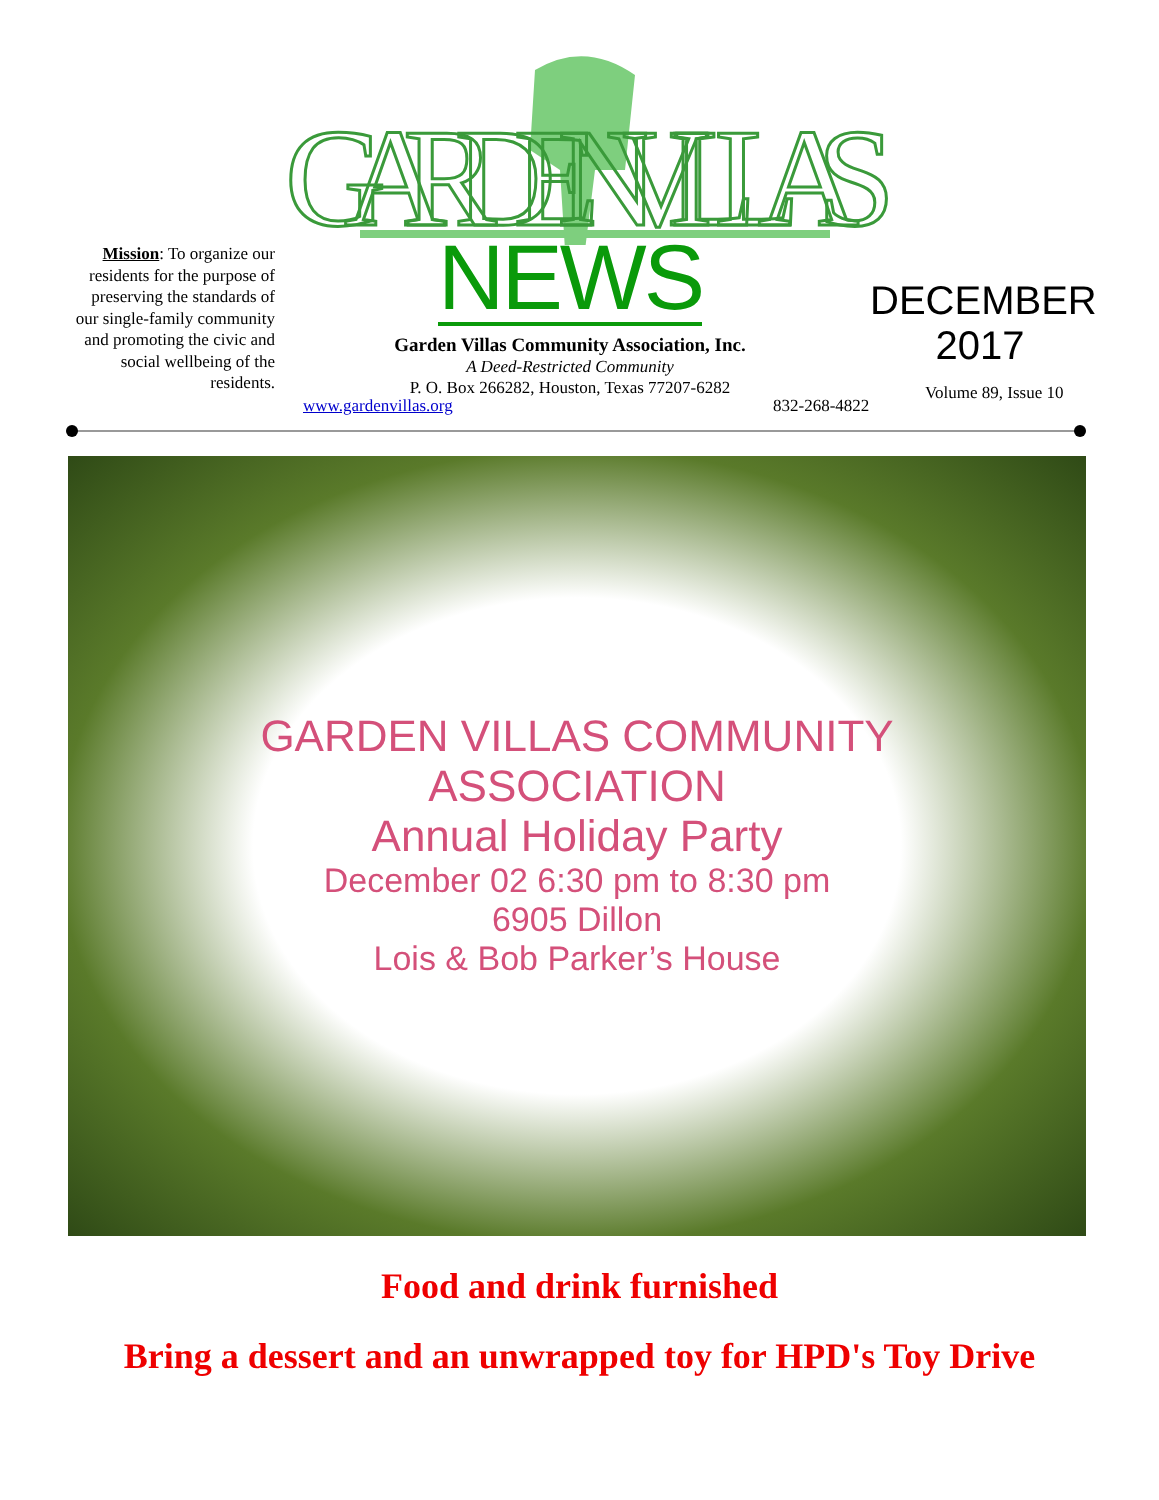GARDEN VILLAS
Mission: To organize our residents for the purpose of preserving the standards of our single-family community and promoting the civic and social wellbeing of the residents.
NEWS
Garden Villas Community Association, Inc.
A Deed-Restricted Community
P. O. Box 266282, Houston, Texas 77207-6282
DECEMBER
2017
Volume 89, Issue 10
www.gardenvillas.org 832-268-4822
GARDEN VILLAS COMMUNITY
ASSOCIATION
Annual Holiday Party
December 02 6:30 pm to 8:30 pm
6905 Dillon
Lois & Bob Parker’s House
Food and drink furnished
Bring a dessert and an unwrapped toy for HPD's Toy Drive